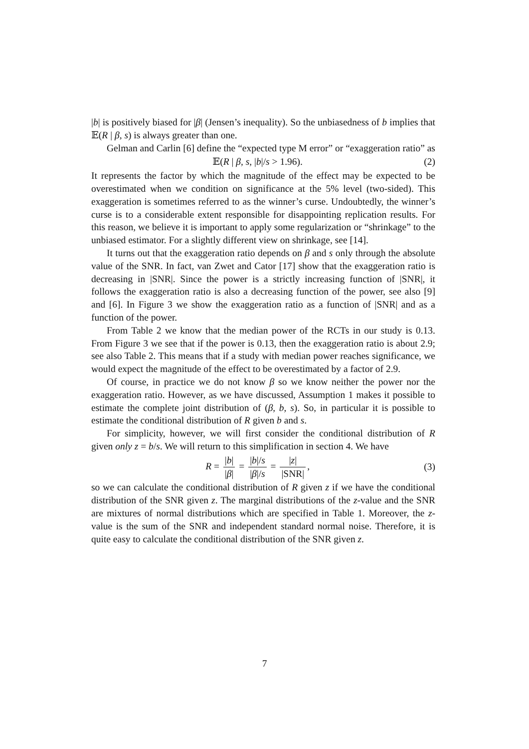|b| is positively biased for |β| (Jensen’s inequality). So the unbiasedness of b implies that 𝔼(R | β, s) is always greater than one.
Gelman and Carlin [6] define the “expected type M error” or “exaggeration ratio” as
𝔼(R | β, s, |b|/s > 1.96). (2)
It represents the factor by which the magnitude of the effect may be expected to be overestimated when we condition on significance at the 5% level (two-sided). This exaggeration is sometimes referred to as the winner’s curse. Undoubtedly, the winner’s curse is to a considerable extent responsible for disappointing replication results. For this reason, we believe it is important to apply some regularization or “shrinkage” to the unbiased estimator. For a slightly different view on shrinkage, see [14].
It turns out that the exaggeration ratio depends on β and s only through the absolute value of the SNR. In fact, van Zwet and Cator [17] show that the exaggeration ratio is decreasing in |SNR|. Since the power is a strictly increasing function of |SNR|, it follows the exaggeration ratio is also a decreasing function of the power, see also [9] and [6]. In Figure 3 we show the exaggeration ratio as a function of |SNR| and as a function of the power.
From Table 2 we know that the median power of the RCTs in our study is 0.13. From Figure 3 we see that if the power is 0.13, then the exaggeration ratio is about 2.9; see also Table 2. This means that if a study with median power reaches significance, we would expect the magnitude of the effect to be overestimated by a factor of 2.9.
Of course, in practice we do not know β so we know neither the power nor the exaggeration ratio. However, as we have discussed, Assumption 1 makes it possible to estimate the complete joint distribution of (β, b, s). So, in particular it is possible to estimate the conditional distribution of R given b and s.
For simplicity, however, we will first consider the conditional distribution of R given only z = b/s. We will return to this simplification in section 4. We have
R = |b| |β| = |b|/s |β|/s = |z| |SNR|, (3)
so we can calculate the conditional distribution of R given z if we have the conditional distribution of the SNR given z. The marginal distributions of the z-value and the SNR are mixtures of normal distributions which are specified in Table 1. Moreover, the z-value is the sum of the SNR and independent standard normal noise. Therefore, it is quite easy to calculate the conditional distribution of the SNR given z.
7